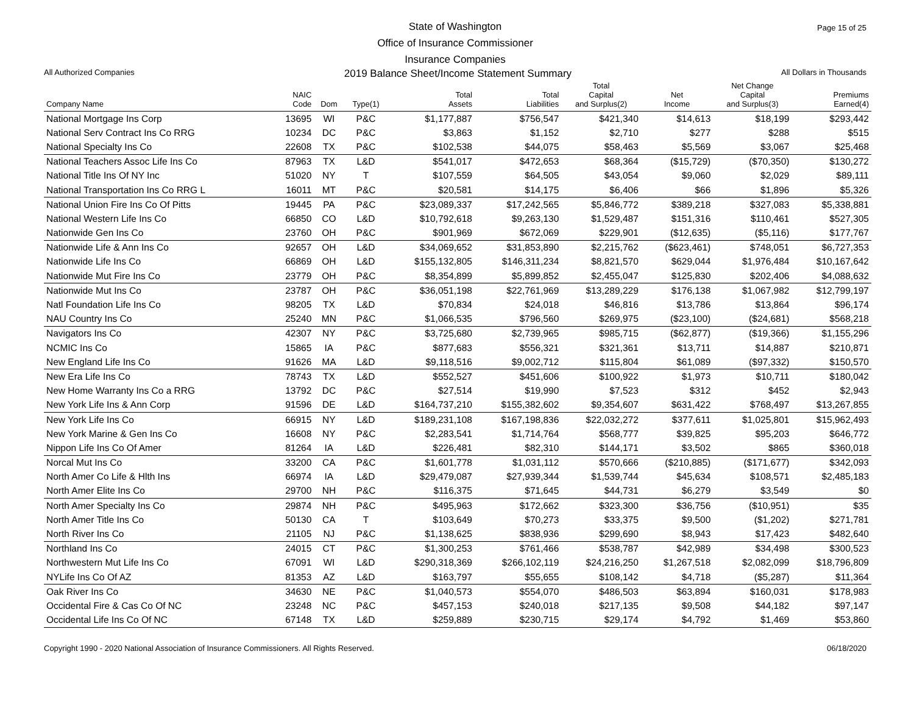Page 15 of 25
State of Washington
Office of Insurance Commissioner
Insurance Companies
All Authorized Companies 2019 Balance Sheet/Income Statement Summary All Dollars in Thousands
| Company Name | NAIC Code | Dom | Type(1) | Total Assets | Total Liabilities | Total Capital and Surplus(2) | Net Income | Net Change Capital and Surplus(3) | Premiums Earned(4) |
| --- | --- | --- | --- | --- | --- | --- | --- | --- | --- |
| National Mortgage Ins Corp | 13695 | WI | P&C | $1,177,887 | $756,547 | $421,340 | $14,613 | $18,199 | $293,442 |
| National Serv Contract Ins Co RRG | 10234 | DC | P&C | $3,863 | $1,152 | $2,710 | $277 | $288 | $515 |
| National Specialty Ins Co | 22608 | TX | P&C | $102,538 | $44,075 | $58,463 | $5,569 | $3,067 | $25,468 |
| National Teachers Assoc Life Ins Co | 87963 | TX | L&D | $541,017 | $472,653 | $68,364 | ($15,729) | ($70,350) | $130,272 |
| National Title Ins Of NY Inc | 51020 | NY | T | $107,559 | $64,505 | $43,054 | $9,060 | $2,029 | $89,111 |
| National Transportation Ins Co RRG L | 16011 | MT | P&C | $20,581 | $14,175 | $6,406 | $66 | $1,896 | $5,326 |
| National Union Fire Ins Co Of Pitts | 19445 | PA | P&C | $23,089,337 | $17,242,565 | $5,846,772 | $389,218 | $327,083 | $5,338,881 |
| National Western Life Ins Co | 66850 | CO | L&D | $10,792,618 | $9,263,130 | $1,529,487 | $151,316 | $110,461 | $527,305 |
| Nationwide Gen Ins Co | 23760 | OH | P&C | $901,969 | $672,069 | $229,901 | ($12,635) | ($5,116) | $177,767 |
| Nationwide Life & Ann Ins Co | 92657 | OH | L&D | $34,069,652 | $31,853,890 | $2,215,762 | ($623,461) | $748,051 | $6,727,353 |
| Nationwide Life Ins Co | 66869 | OH | L&D | $155,132,805 | $146,311,234 | $8,821,570 | $629,044 | $1,976,484 | $10,167,642 |
| Nationwide Mut Fire Ins Co | 23779 | OH | P&C | $8,354,899 | $5,899,852 | $2,455,047 | $125,830 | $202,406 | $4,088,632 |
| Nationwide Mut Ins Co | 23787 | OH | P&C | $36,051,198 | $22,761,969 | $13,289,229 | $176,138 | $1,067,982 | $12,799,197 |
| Natl Foundation Life Ins Co | 98205 | TX | L&D | $70,834 | $24,018 | $46,816 | $13,786 | $13,864 | $96,174 |
| NAU Country Ins Co | 25240 | MN | P&C | $1,066,535 | $796,560 | $269,975 | ($23,100) | ($24,681) | $568,218 |
| Navigators Ins Co | 42307 | NY | P&C | $3,725,680 | $2,739,965 | $985,715 | ($62,877) | ($19,366) | $1,155,296 |
| NCMIC Ins Co | 15865 | IA | P&C | $877,683 | $556,321 | $321,361 | $13,711 | $14,887 | $210,871 |
| New England Life Ins Co | 91626 | MA | L&D | $9,118,516 | $9,002,712 | $115,804 | $61,089 | ($97,332) | $150,570 |
| New Era Life Ins Co | 78743 | TX | L&D | $552,527 | $451,606 | $100,922 | $1,973 | $10,711 | $180,042 |
| New Home Warranty Ins Co a RRG | 13792 | DC | P&C | $27,514 | $19,990 | $7,523 | $312 | $452 | $2,943 |
| New York Life Ins & Ann Corp | 91596 | DE | L&D | $164,737,210 | $155,382,602 | $9,354,607 | $631,422 | $768,497 | $13,267,855 |
| New York Life Ins Co | 66915 | NY | L&D | $189,231,108 | $167,198,836 | $22,032,272 | $377,611 | $1,025,801 | $15,962,493 |
| New York Marine & Gen Ins Co | 16608 | NY | P&C | $2,283,541 | $1,714,764 | $568,777 | $39,825 | $95,203 | $646,772 |
| Nippon Life Ins Co Of Amer | 81264 | IA | L&D | $226,481 | $82,310 | $144,171 | $3,502 | $865 | $360,018 |
| Norcal Mut Ins Co | 33200 | CA | P&C | $1,601,778 | $1,031,112 | $570,666 | ($210,885) | ($171,677) | $342,093 |
| North Amer Co Life & Hlth Ins | 66974 | IA | L&D | $29,479,087 | $27,939,344 | $1,539,744 | $45,634 | $108,571 | $2,485,183 |
| North Amer Elite Ins Co | 29700 | NH | P&C | $116,375 | $71,645 | $44,731 | $6,279 | $3,549 | $0 |
| North Amer Specialty Ins Co | 29874 | NH | P&C | $495,963 | $172,662 | $323,300 | $36,756 | ($10,951) | $35 |
| North Amer Title Ins Co | 50130 | CA | T | $103,649 | $70,273 | $33,375 | $9,500 | ($1,202) | $271,781 |
| North River Ins Co | 21105 | NJ | P&C | $1,138,625 | $838,936 | $299,690 | $8,943 | $17,423 | $482,640 |
| Northland Ins Co | 24015 | CT | P&C | $1,300,253 | $761,466 | $538,787 | $42,989 | $34,498 | $300,523 |
| Northwestern Mut Life Ins Co | 67091 | WI | L&D | $290,318,369 | $266,102,119 | $24,216,250 | $1,267,518 | $2,082,099 | $18,796,809 |
| NYLife Ins Co Of AZ | 81353 | AZ | L&D | $163,797 | $55,655 | $108,142 | $4,718 | ($5,287) | $11,364 |
| Oak River Ins Co | 34630 | NE | P&C | $1,040,573 | $554,070 | $486,503 | $63,894 | $160,031 | $178,983 |
| Occidental Fire & Cas Co Of NC | 23248 | NC | P&C | $457,153 | $240,018 | $217,135 | $9,508 | $44,182 | $97,147 |
| Occidental Life Ins Co Of NC | 67148 | TX | L&D | $259,889 | $230,715 | $29,174 | $4,792 | $1,469 | $53,860 |
Copyright 1990 - 2020 National Association of Insurance Commissioners. All Rights Reserved. 06/18/2020